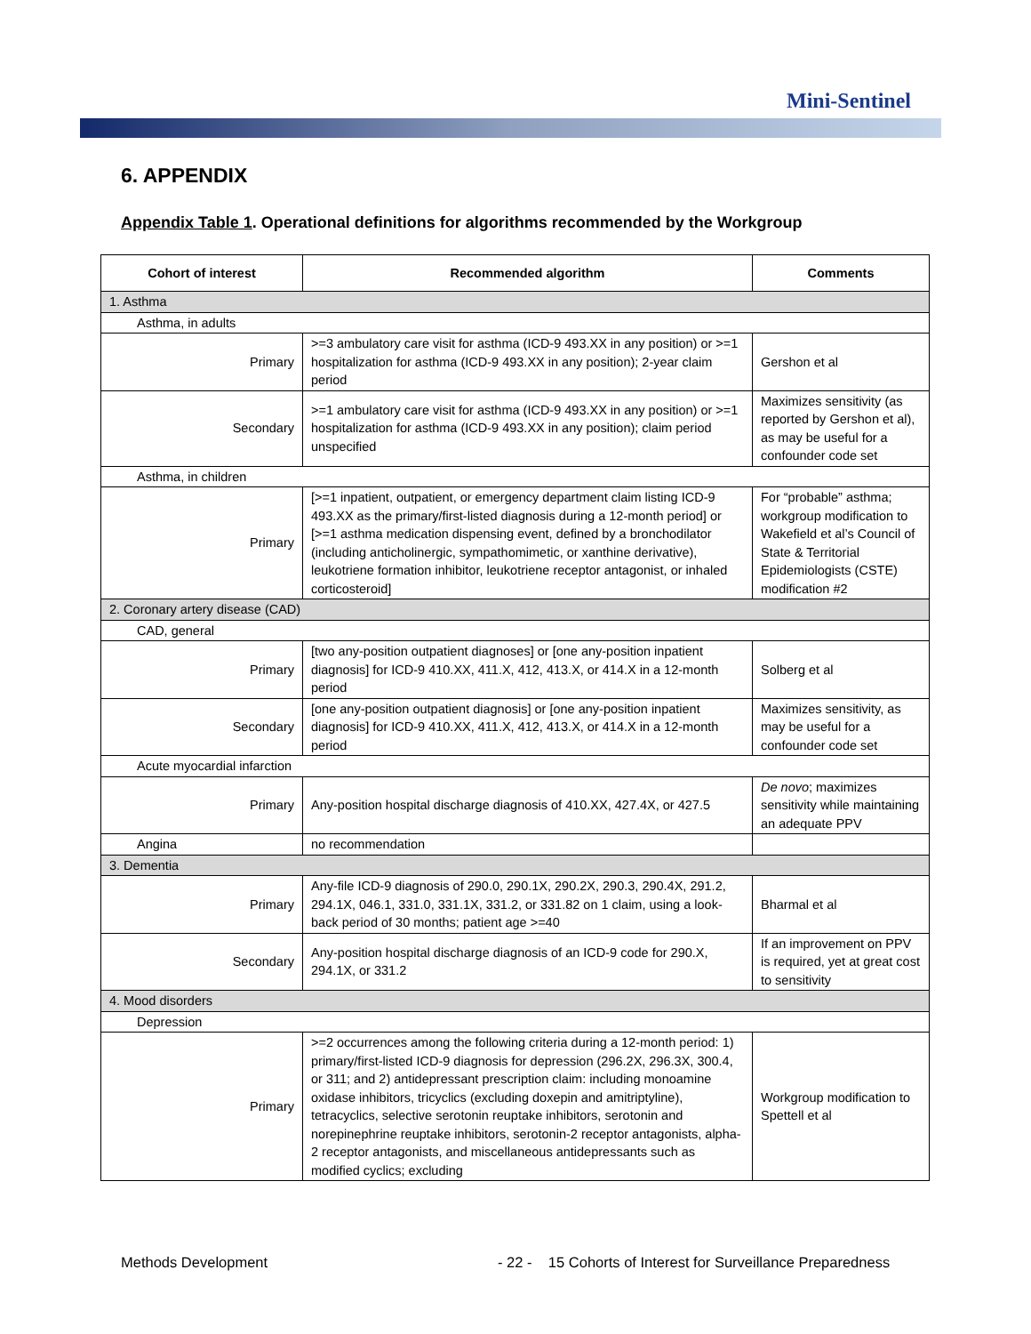Mini-Sentinel
6. APPENDIX
Appendix Table 1. Operational definitions for algorithms recommended by the Workgroup
| Cohort of interest | Recommended algorithm | Comments |
| --- | --- | --- |
| 1. Asthma | | |
| Asthma, in adults | | |
| Primary | >=3 ambulatory care visit for asthma (ICD-9 493.XX in any position) or >=1 hospitalization for asthma (ICD-9 493.XX in any position); 2-year claim period | Gershon et al |
| Secondary | >=1 ambulatory care visit for asthma (ICD-9 493.XX in any position) or >=1 hospitalization for asthma (ICD-9 493.XX in any position); claim period unspecified | Maximizes sensitivity (as reported by Gershon et al), as may be useful for a confounder code set |
| Asthma, in children | | |
| Primary | [>=1 inpatient, outpatient, or emergency department claim listing ICD-9 493.XX as the primary/first-listed diagnosis during a 12-month period] or [>=1 asthma medication dispensing event, defined by a bronchodilator (including anticholinergic, sympathomimetic, or xanthine derivative), leukotriene formation inhibitor, leukotriene receptor antagonist, or inhaled corticosteroid] | For “probable” asthma; workgroup modification to Wakefield et al’s Council of State & Territorial Epidemiologists (CSTE) modification #2 |
| 2. Coronary artery disease (CAD) | | |
| CAD, general | | |
| Primary | [two any-position outpatient diagnoses] or [one any-position inpatient diagnosis] for ICD-9 410.XX, 411.X, 412, 413.X, or 414.X in a 12-month period | Solberg et al |
| Secondary | [one any-position outpatient diagnosis] or [one any-position inpatient diagnosis] for ICD-9 410.XX, 411.X, 412, 413.X, or 414.X in a 12-month period | Maximizes sensitivity, as may be useful for a confounder code set |
| Acute myocardial infarction | | |
| Primary | Any-position hospital discharge diagnosis of 410.XX, 427.4X, or 427.5 | De novo ; maximizes sensitivity while maintaining an adequate PPV |
| Angina | no recommendation | |
| 3. Dementia | | |
| Primary | Any-file ICD-9 diagnosis of 290.0, 290.1X, 290.2X, 290.3, 290.4X, 291.2, 294.1X, 046.1, 331.0, 331.1X, 331.2, or 331.82 on 1 claim, using a look-back period of 30 months; patient age >=40 | Bharmal et al |
| Secondary | Any-position hospital discharge diagnosis of an ICD-9 code for 290.X, 294.1X, or 331.2 | If an improvement on PPV is required, yet at great cost to sensitivity |
| 4. Mood disorders | | |
| Depression | | |
| Primary | >=2 occurrences among the following criteria during a 12-month period: 1) primary/first-listed ICD-9 diagnosis for depression (296.2X, 296.3X, 300.4, or 311; and 2) antidepressant prescription claim: including monoamine oxidase inhibitors, tricyclics (excluding doxepin and amitriptyline), tetracyclics, selective serotonin reuptake inhibitors, serotonin and norepinephrine reuptake inhibitors, serotonin-2 receptor antagonists, alpha-2 receptor antagonists, and miscellaneous antidepressants such as modified cyclics; excluding | Workgroup modification to Spettell et al |
Methods Development
- 22 - 15 Cohorts of Interest for Surveillance Preparedness